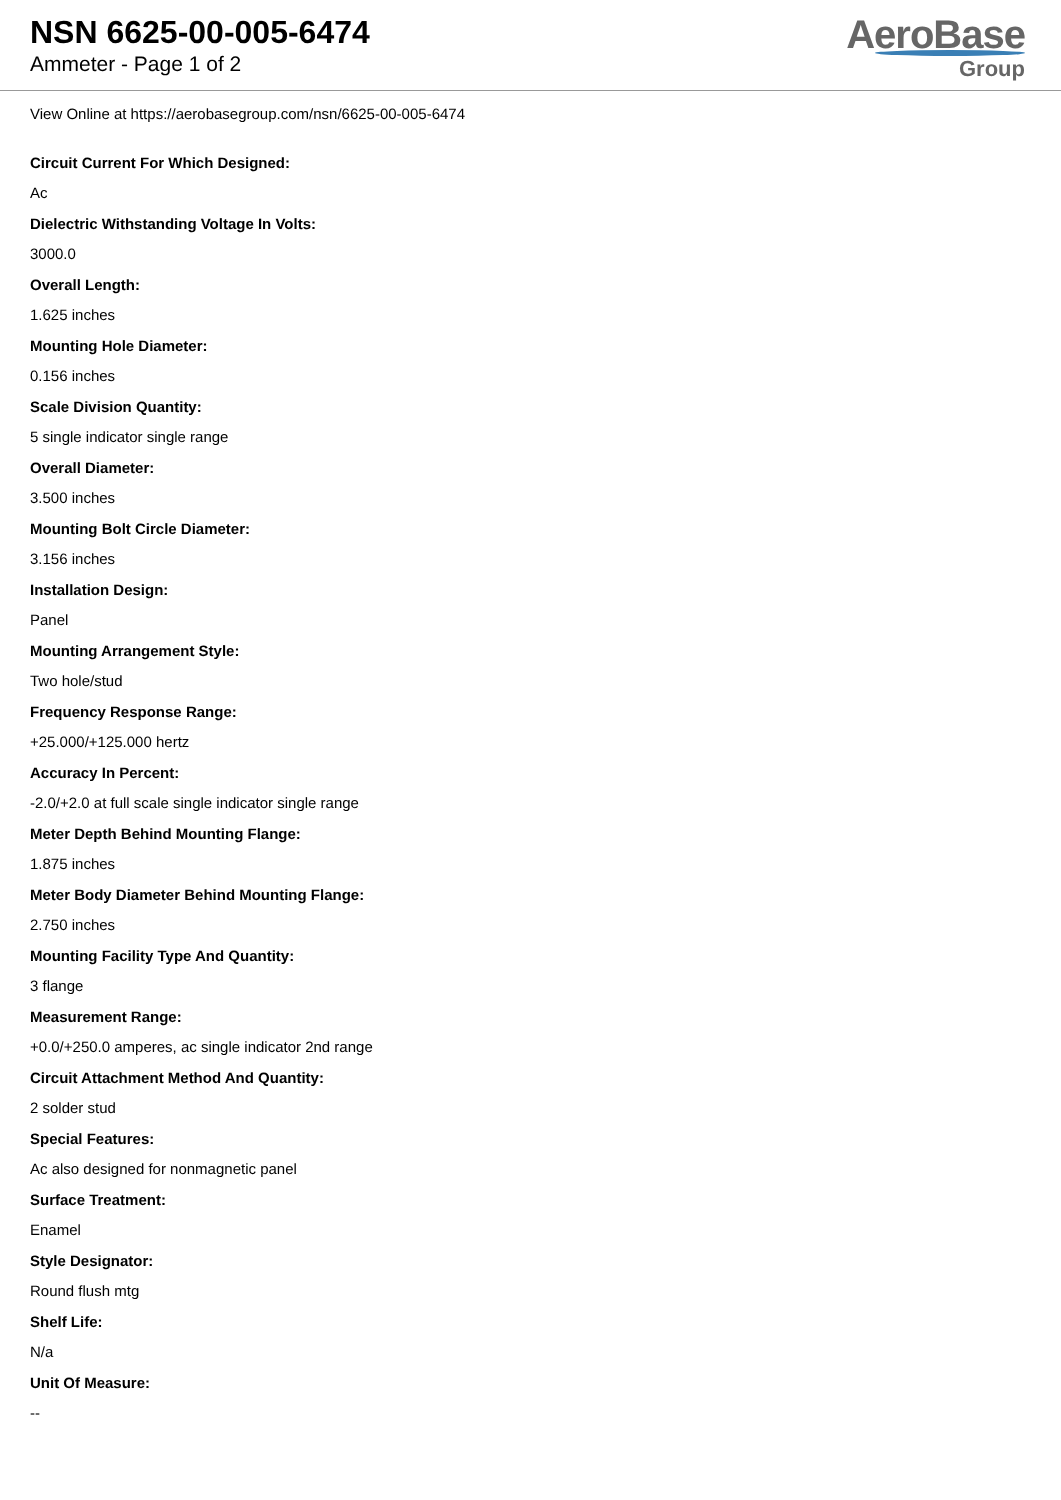NSN 6625-00-005-6474
Ammeter - Page 1 of 2
AeroBase
Group
View Online at https://aerobasegroup.com/nsn/6625-00-005-6474
Circuit Current For Which Designed:
Ac
Dielectric Withstanding Voltage In Volts:
3000.0
Overall Length:
1.625 inches
Mounting Hole Diameter:
0.156 inches
Scale Division Quantity:
5 single indicator single range
Overall Diameter:
3.500 inches
Mounting Bolt Circle Diameter:
3.156 inches
Installation Design:
Panel
Mounting Arrangement Style:
Two hole/stud
Frequency Response Range:
+25.000/+125.000 hertz
Accuracy In Percent:
-2.0/+2.0 at full scale single indicator single range
Meter Depth Behind Mounting Flange:
1.875 inches
Meter Body Diameter Behind Mounting Flange:
2.750 inches
Mounting Facility Type And Quantity:
3 flange
Measurement Range:
+0.0/+250.0 amperes, ac single indicator 2nd range
Circuit Attachment Method And Quantity:
2 solder stud
Special Features:
Ac also designed for nonmagnetic panel
Surface Treatment:
Enamel
Style Designator:
Round flush mtg
Shelf Life:
N/a
Unit Of Measure:
--